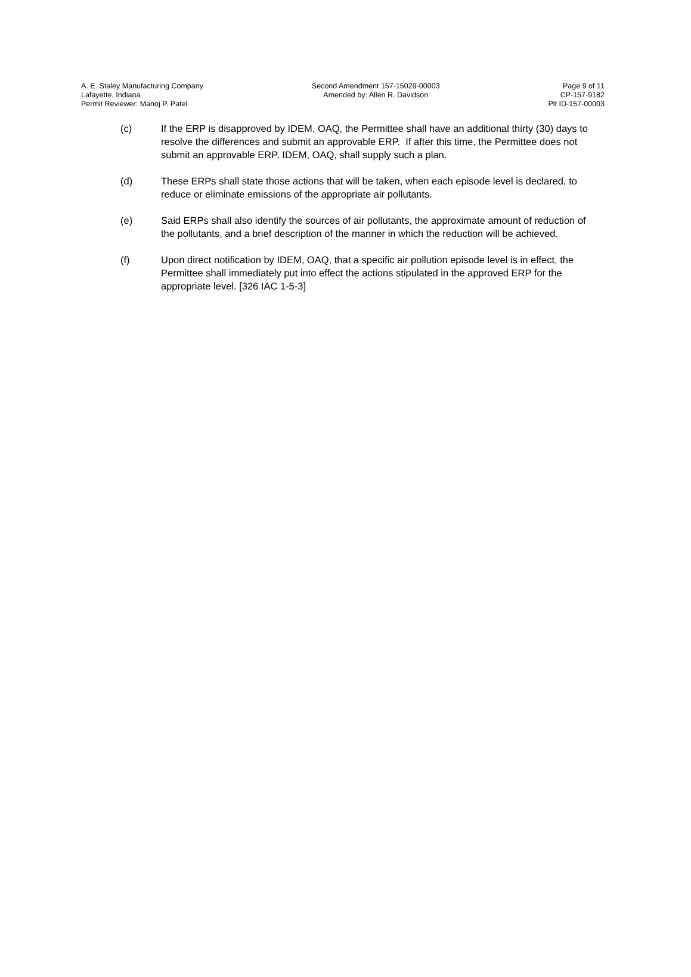A. E. Staley Manufacturing Company
Lafayette, Indiana
Permit Reviewer: Manoj P. Patel
Second Amendment 157-15029-00003
Amended by: Allen R. Davidson
Page 9 of 11
CP-157-9182
Plt ID-157-00003
(c) If the ERP is disapproved by IDEM, OAQ, the Permittee shall have an additional thirty (30) days to resolve the differences and submit an approvable ERP. If after this time, the Permittee does not submit an approvable ERP, IDEM, OAQ, shall supply such a plan.
(d) These ERPs shall state those actions that will be taken, when each episode level is declared, to reduce or eliminate emissions of the appropriate air pollutants.
(e) Said ERPs shall also identify the sources of air pollutants, the approximate amount of reduction of the pollutants, and a brief description of the manner in which the reduction will be achieved.
(f) Upon direct notification by IDEM, OAQ, that a specific air pollution episode level is in effect, the Permittee shall immediately put into effect the actions stipulated in the approved ERP for the appropriate level. [326 IAC 1-5-3]